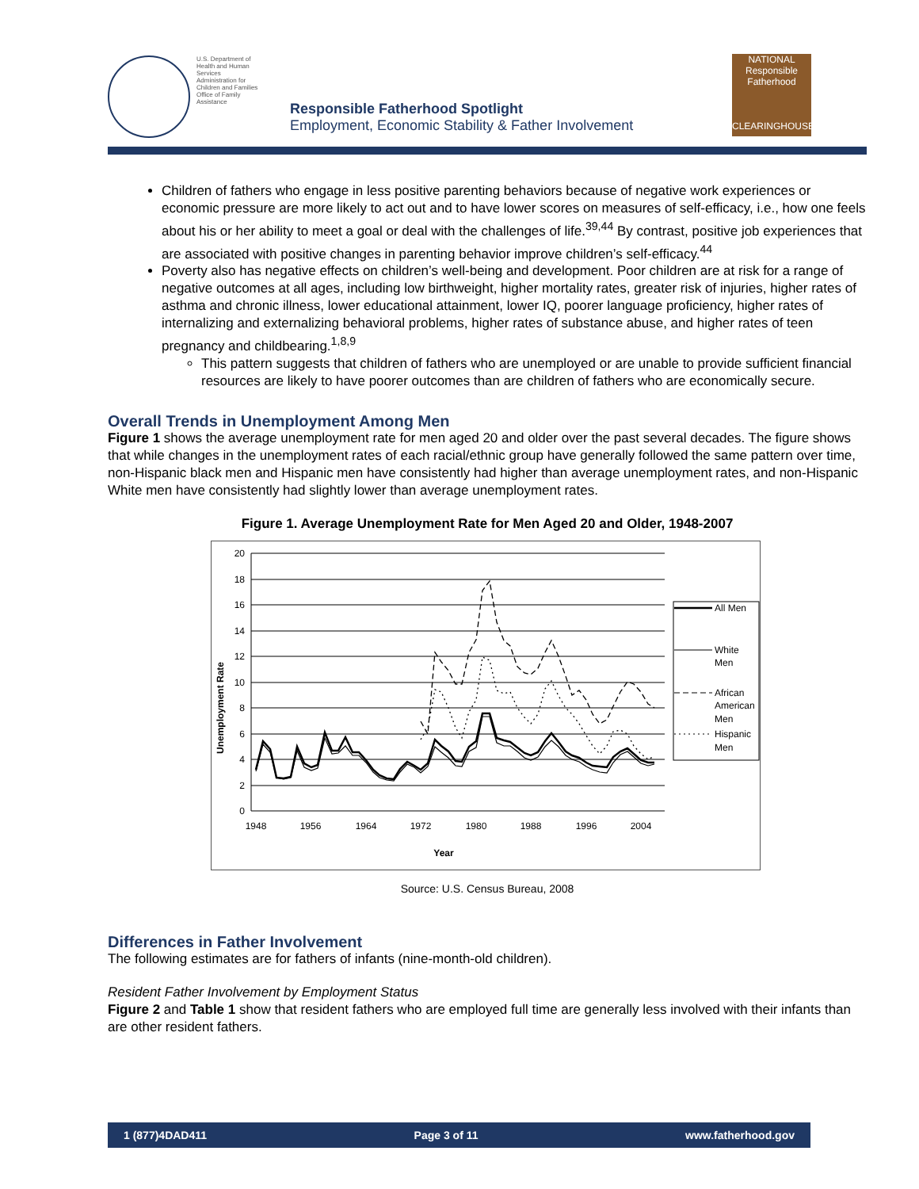U.S. Department of Health and Human Services
Administration for Children and Families
Office of Family Assistance
Responsible Fatherhood Spotlight
Employment, Economic Stability & Father Involvement
NATIONAL
Responsible Fatherhood
CLEARINGHOUSE
Children of fathers who engage in less positive parenting behaviors because of negative work experiences or economic pressure are more likely to act out and to have lower scores on measures of self-efficacy, i.e., how one feels about his or her ability to meet a goal or deal with the challenges of life.<sup>39,44</sup> By contrast, positive job experiences that are associated with positive changes in parenting behavior improve children’s self-efficacy.<sup>44</sup>
Poverty also has negative effects on children’s well-being and development. Poor children are at risk for a range of negative outcomes at all ages, including low birthweight, higher mortality rates, greater risk of injuries, higher rates of asthma and chronic illness, lower educational attainment, lower IQ, poorer language proficiency, higher rates of internalizing and externalizing behavioral problems, higher rates of substance abuse, and higher rates of teen pregnancy and childbearing.<sup>1,8,9</sup>
This pattern suggests that children of fathers who are unemployed or are unable to provide sufficient financial resources are likely to have poorer outcomes than are children of fathers who are economically secure.
Overall Trends in Unemployment Among Men
Figure 1 shows the average unemployment rate for men aged 20 and older over the past several decades. The figure shows that while changes in the unemployment rates of each racial/ethnic group have generally followed the same pattern over time, non-Hispanic black men and Hispanic men have consistently had higher than average unemployment rates, and non-Hispanic White men have consistently had slightly lower than average unemployment rates.
Figure 1. Average Unemployment Rate for Men Aged 20 and Older, 1948-2007
20
18
16
14
12
10
8
6
4
2
0
1948
1956
1964
1972
1980
1988
1996
2004
Year
Unemployment Rate
All Men
White
Men
African
American
Men
Hispanic
Men
Source: U.S. Census Bureau, 2008
Differences in Father Involvement
The following estimates are for fathers of infants (nine-month-old children).
Resident Father Involvement by Employment Status
Figure 2 and Table 1 show that resident fathers who are employed full time are generally less involved with their infants than are other resident fathers.
1 (877)4DAD411 Page 3 of 11 www.fatherhood.gov